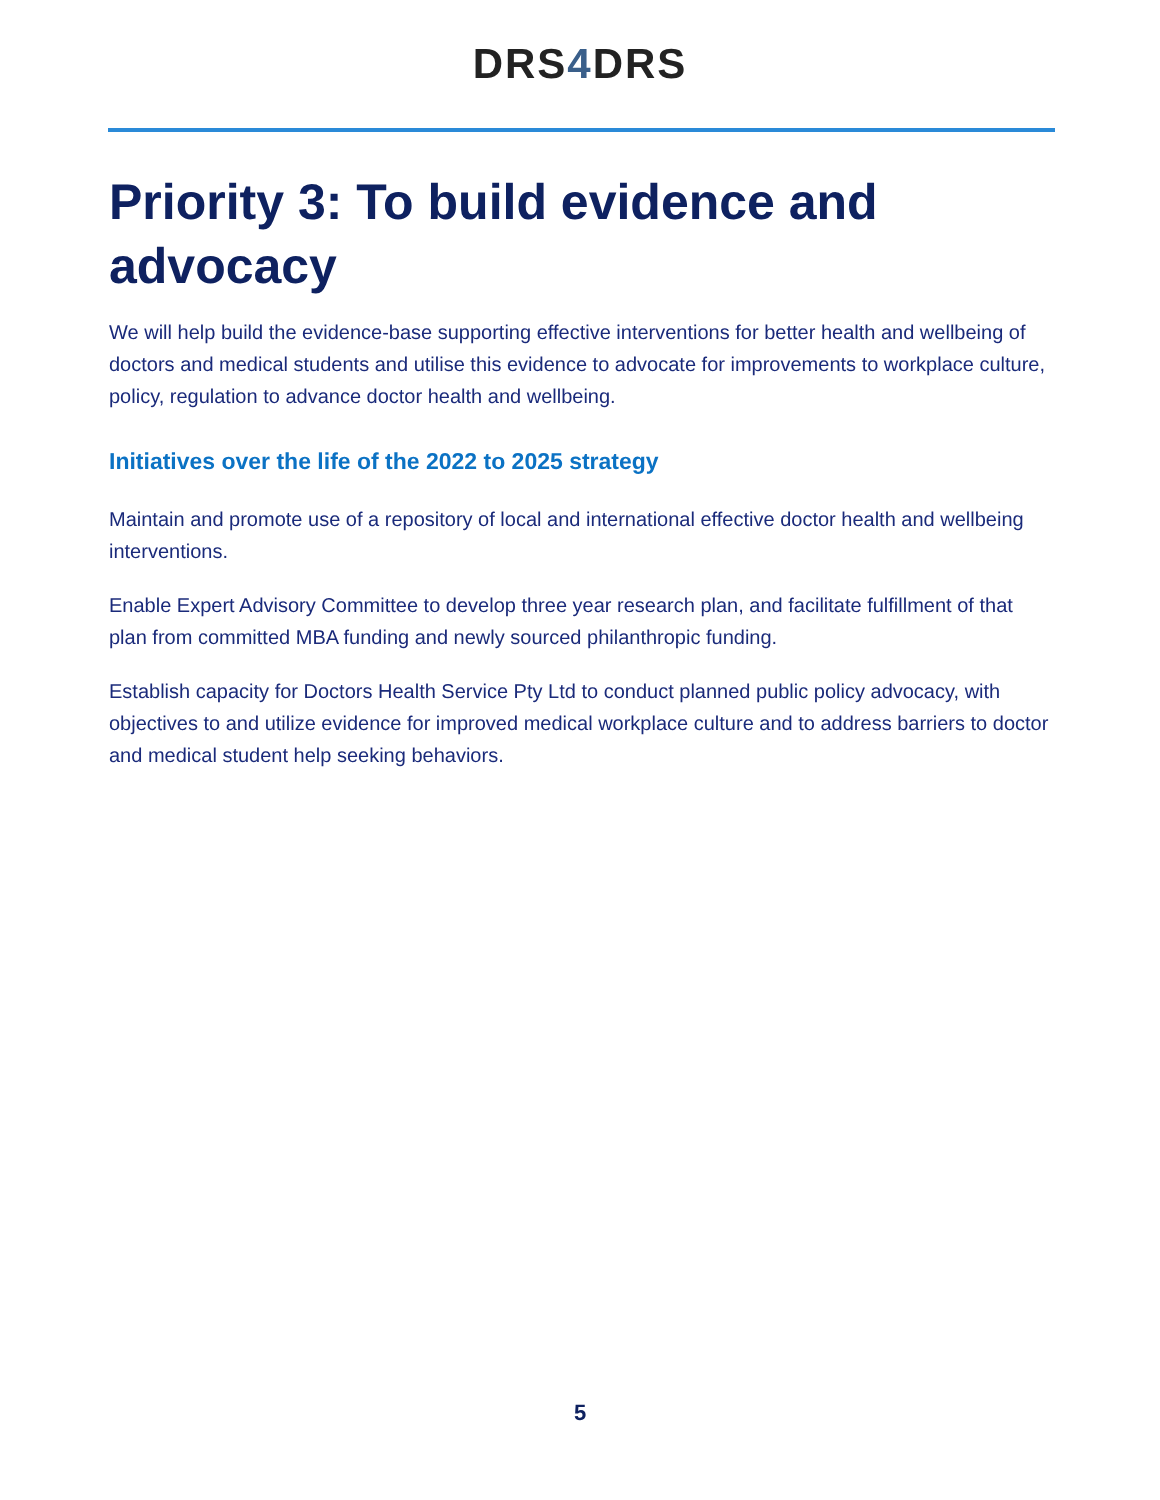DRS4 DRS
Priority 3: To build evidence and advocacy
We will help build the evidence-base supporting effective interventions for better health and wellbeing of doctors and medical students and utilise this evidence to advocate for improvements to workplace culture, policy, regulation to advance doctor health and wellbeing.
Initiatives over the life of the 2022 to 2025 strategy
Maintain and promote use of a repository of local and international effective doctor health and wellbeing interventions.
Enable Expert Advisory Committee to develop three year research plan, and facilitate fulfillment of that plan from committed MBA funding and newly sourced philanthropic funding.
Establish capacity for Doctors Health Service Pty Ltd to conduct planned public policy advocacy, with objectives to and utilize evidence for improved medical workplace culture and to address barriers to doctor and medical student help seeking behaviors.
5